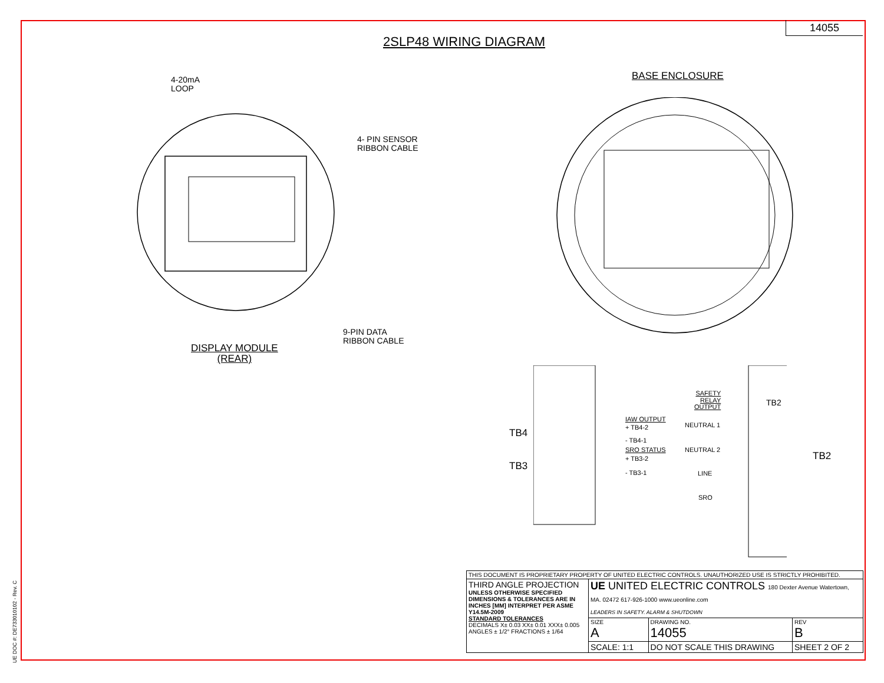14055
2SLP48 WIRING DIAGRAM
4-20mA
LOOP
4- PIN SENSOR
RIBBON CABLE
9-PIN DATA
RIBBON CABLE
DISPLAY MODULE
(REAR)
BASE ENCLOSURE
TB4
TB3
IAW OUTPUT
+ TB4-2
- TB4-1
SRO STATUS
+ TB3-2
- TB3-1
SAFETY
RELAY
OUTPUT
NEUTRAL 1
NEUTRAL 2
LINE
SRO
TB2
TB2
UE DOC #: DE733010102 - Rev. C
| THIS DOCUMENT IS PROPRIETARY PROPERTY OF UNITED ELECTRIC CONTROLS. UNAUTHORIZED USE IS STRICTLY PROHIBITED. | | | |
| THIRD ANGLE PROJECTION UNLESS OTHERWISE SPECIFIED DIMENSIONS & TOLERANCES ARE IN INCHES [MM] INTERPRET PER ASME Y14.5M-2009 STANDARD TOLERANCES DECIMALS X± 0.03 XX± 0.01 XXX± 0.005 ANGLES ± 1/2° FRACTIONS ± 1/64 | UE UNITED ELECTRIC CONTROLS 180 Dexter Avenue Watertown, MA. 02472 617-926-1000 www.ueonline.com LEADERS IN SAFETY. ALARM & SHUTDOWN | | |
| | SIZE A | DRAWING NO. 14055 | REV B |
| | SCALE: 1:1 | DO NOT SCALE THIS DRAWING | SHEET 2 OF 2 |